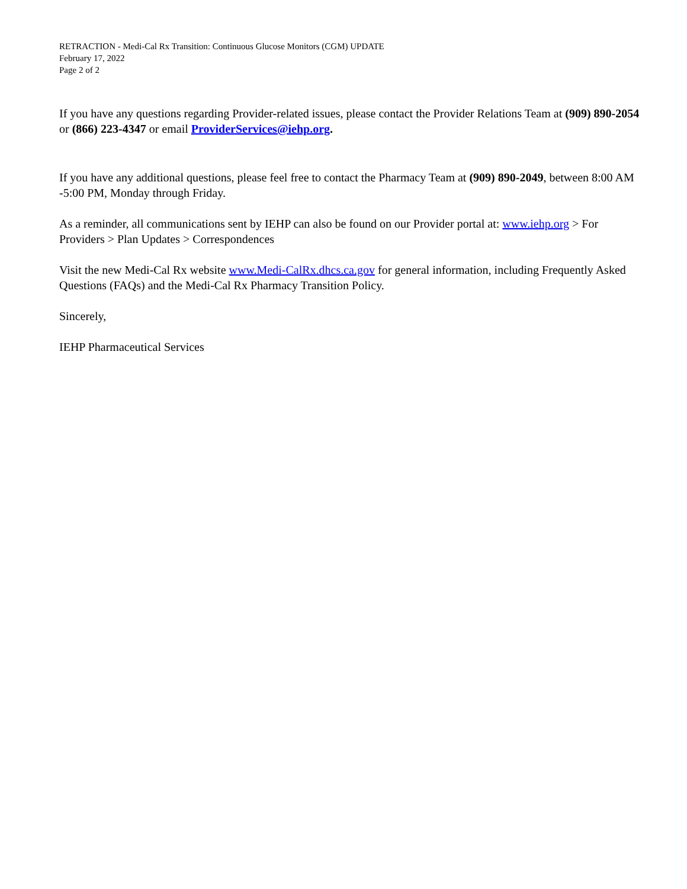RETRACTION - Medi-Cal Rx Transition: Continuous Glucose Monitors (CGM) UPDATE
February 17, 2022
Page 2 of 2
If you have any questions regarding Provider-related issues, please contact the Provider Relations Team at (909) 890-2054 or (866) 223-4347 or email ProviderServices@iehp.org.
If you have any additional questions, please feel free to contact the Pharmacy Team at (909) 890-2049, between 8:00 AM -5:00 PM, Monday through Friday.
As a reminder, all communications sent by IEHP can also be found on our Provider portal at: www.iehp.org > For Providers > Plan Updates > Correspondences
Visit the new Medi-Cal Rx website www.Medi-CalRx.dhcs.ca.gov for general information, including Frequently Asked Questions (FAQs) and the Medi-Cal Rx Pharmacy Transition Policy.
Sincerely,
IEHP Pharmaceutical Services